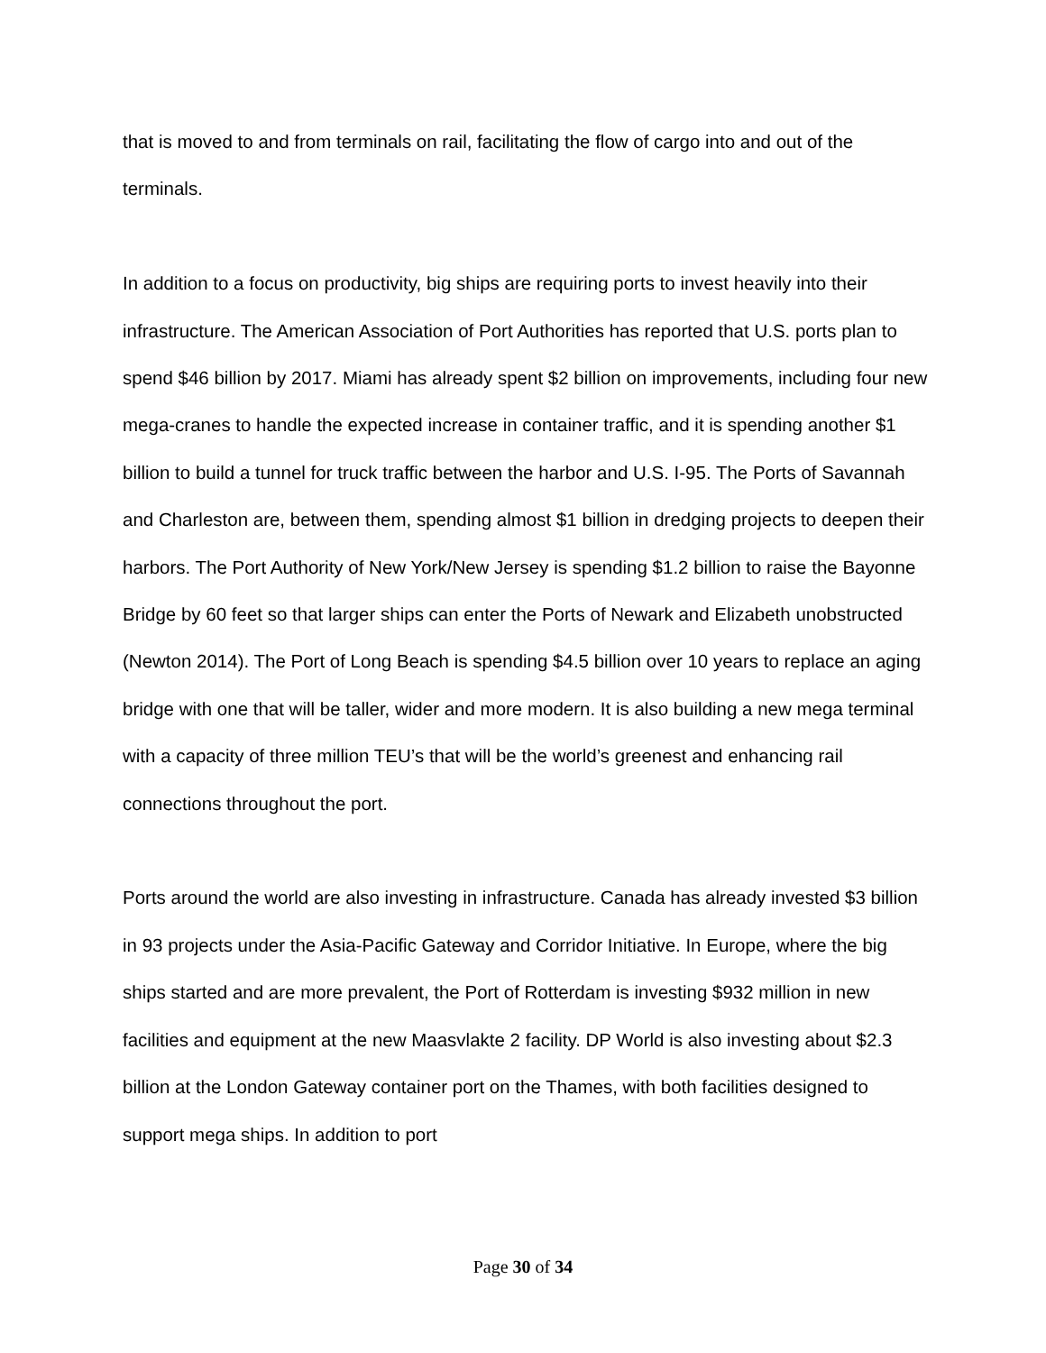that is moved to and from terminals on rail, facilitating the flow of cargo into and out of the terminals.
In addition to a focus on productivity, big ships are requiring ports to invest heavily into their infrastructure. The American Association of Port Authorities has reported that U.S. ports plan to spend $46 billion by 2017. Miami has already spent $2 billion on improvements, including four new mega-cranes to handle the expected increase in container traffic, and it is spending another $1 billion to build a tunnel for truck traffic between the harbor and U.S. I-95. The Ports of Savannah and Charleston are, between them, spending almost $1 billion in dredging projects to deepen their harbors. The Port Authority of New York/New Jersey is spending $1.2 billion to raise the Bayonne Bridge by 60 feet so that larger ships can enter the Ports of Newark and Elizabeth unobstructed (Newton 2014). The Port of Long Beach is spending $4.5 billion over 10 years to replace an aging bridge with one that will be taller, wider and more modern. It is also building a new mega terminal with a capacity of three million TEU’s that will be the world’s greenest and enhancing rail connections throughout the port.
Ports around the world are also investing in infrastructure. Canada has already invested $3 billion in 93 projects under the Asia-Pacific Gateway and Corridor Initiative. In Europe, where the big ships started and are more prevalent, the Port of Rotterdam is investing $932 million in new facilities and equipment at the new Maasvlakte 2 facility. DP World is also investing about $2.3 billion at the London Gateway container port on the Thames, with both facilities designed to support mega ships. In addition to port
Page 30 of 34